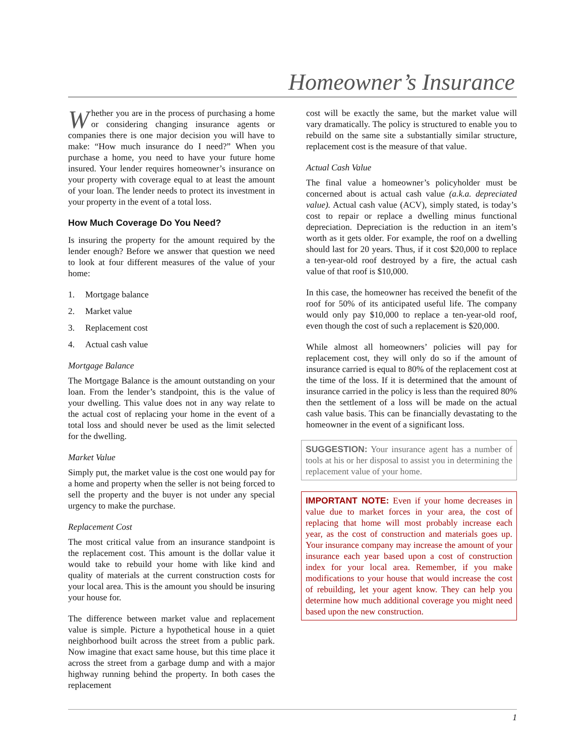Homeowner’s Insurance
Whether you are in the process of purchasing a home or considering changing insurance agents or companies there is one major decision you will have to make: “How much insurance do I need?” When you purchase a home, you need to have your future home insured. Your lender requires homeowner’s insurance on your property with coverage equal to at least the amount of your loan. The lender needs to protect its investment in your property in the event of a total loss.
How Much Coverage Do You Need?
Is insuring the property for the amount required by the lender enough? Before we answer that question we need to look at four different measures of the value of your home:
1. Mortgage balance
2. Market value
3. Replacement cost
4. Actual cash value
Mortgage Balance
The Mortgage Balance is the amount outstanding on your loan. From the lender’s standpoint, this is the value of your dwelling. This value does not in any way relate to the actual cost of replacing your home in the event of a total loss and should never be used as the limit selected for the dwelling.
Market Value
Simply put, the market value is the cost one would pay for a home and property when the seller is not being forced to sell the property and the buyer is not under any special urgency to make the purchase.
Replacement Cost
The most critical value from an insurance standpoint is the replacement cost. This amount is the dollar value it would take to rebuild your home with like kind and quality of materials at the current construction costs for your local area. This is the amount you should be insuring your house for.
The difference between market value and replacement value is simple. Picture a hypothetical house in a quiet neighborhood built across the street from a public park. Now imagine that exact same house, but this time place it across the street from a garbage dump and with a major highway running behind the property. In both cases the replacement
cost will be exactly the same, but the market value will vary dramatically. The policy is structured to enable you to rebuild on the same site a substantially similar structure, replacement cost is the measure of that value.
Actual Cash Value
The final value a homeowner’s policyholder must be concerned about is actual cash value (a.k.a. depreciated value). Actual cash value (ACV), simply stated, is today’s cost to repair or replace a dwelling minus functional depreciation. Depreciation is the reduction in an item’s worth as it gets older. For example, the roof on a dwelling should last for 20 years. Thus, if it cost $20,000 to replace a ten-year-old roof destroyed by a fire, the actual cash value of that roof is $10,000.
In this case, the homeowner has received the benefit of the roof for 50% of its anticipated useful life. The company would only pay $10,000 to replace a ten-year-old roof, even though the cost of such a replacement is $20,000.
While almost all homeowners’ policies will pay for replacement cost, they will only do so if the amount of insurance carried is equal to 80% of the replacement cost at the time of the loss. If it is determined that the amount of insurance carried in the policy is less than the required 80% then the settlement of a loss will be made on the actual cash value basis. This can be financially devastating to the homeowner in the event of a significant loss.
SUGGESTION: Your insurance agent has a number of tools at his or her disposal to assist you in determining the replacement value of your home.
IMPORTANT NOTE: Even if your home decreases in value due to market forces in your area, the cost of replacing that home will most probably increase each year, as the cost of construction and materials goes up. Your insurance company may increase the amount of your insurance each year based upon a cost of construction index for your local area. Remember, if you make modifications to your house that would increase the cost of rebuilding, let your agent know. They can help you determine how much additional coverage you might need based upon the new construction.
1